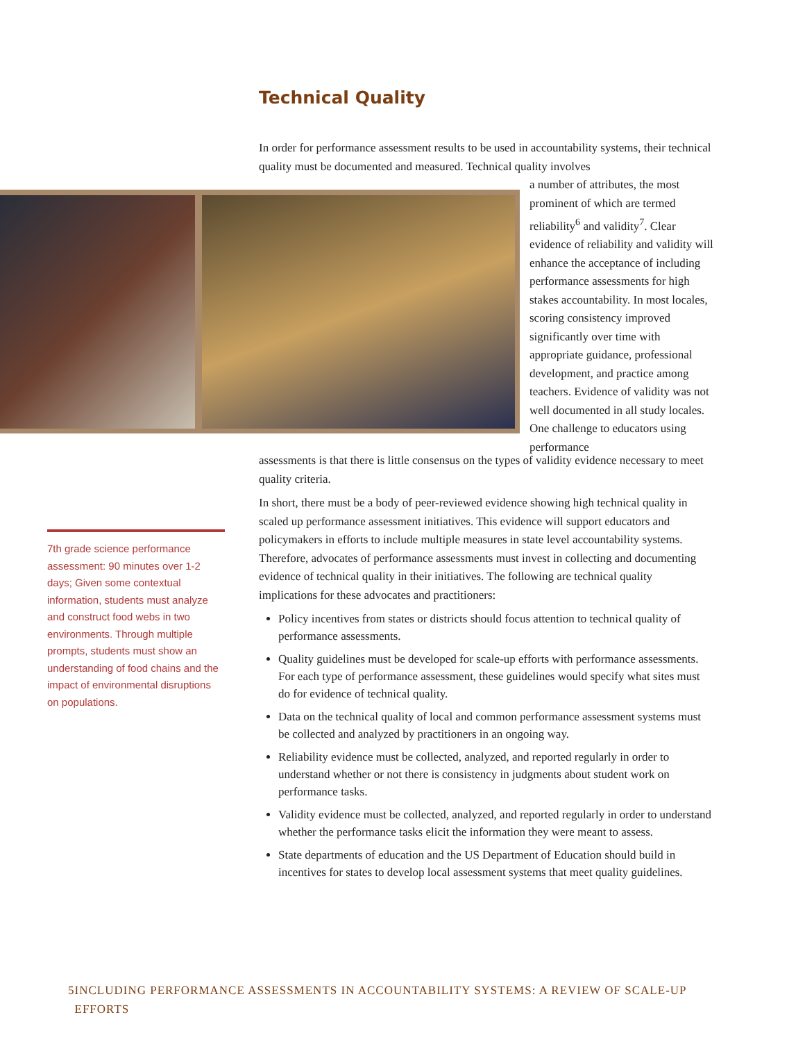Technical Quality
In order for performance assessment results to be used in accountability systems, their technical quality must be documented and measured. Technical quality involves
a number of attributes, the most prominent of which are termed reliability<sup>6</sup> and validity<sup>7</sup>. Clear evidence of reliability and validity will enhance the acceptance of including performance assessments for high stakes accountability. In most locales, scoring consistency improved significantly over time with appropriate guidance, professional development, and practice among teachers. Evidence of validity was not well documented in all study locales. One challenge to educators using performance
assessments is that there is little consensus on the types of validity evidence necessary to meet quality criteria.
In short, there must be a body of peer-reviewed evidence showing high technical quality in scaled up performance assessment initiatives. This evidence will support educators and policymakers in efforts to include multiple measures in state level accountability systems. Therefore, advocates of performance assessments must invest in collecting and documenting evidence of technical quality in their initiatives. The following are technical quality implications for these advocates and practitioners:
Policy incentives from states or districts should focus attention to technical quality of performance assessments.
Quality guidelines must be developed for scale-up efforts with performance assessments. For each type of performance assessment, these guidelines would specify what sites must do for evidence of technical quality.
Data on the technical quality of local and common performance assessment systems must be collected and analyzed by practitioners in an ongoing way.
Reliability evidence must be collected, analyzed, and reported regularly in order to understand whether or not there is consistency in judgments about student work on performance tasks.
Validity evidence must be collected, analyzed, and reported regularly in order to understand whether the performance tasks elicit the information they were meant to assess.
State departments of education and the US Department of Education should build in incentives for states to develop local assessment systems that meet quality guidelines.
7th grade science performance assessment: 90 minutes over 1-2 days; Given some contextual information, students must analyze and construct food webs in two environments. Through multiple prompts, students must show an understanding of food chains and the impact of environmental disruptions on populations.
5 INCLUDING PERFORMANCE ASSESSMENTS IN ACCOUNTABILITY SYSTEMS: A REVIEW OF SCALE-UP EFFORTS